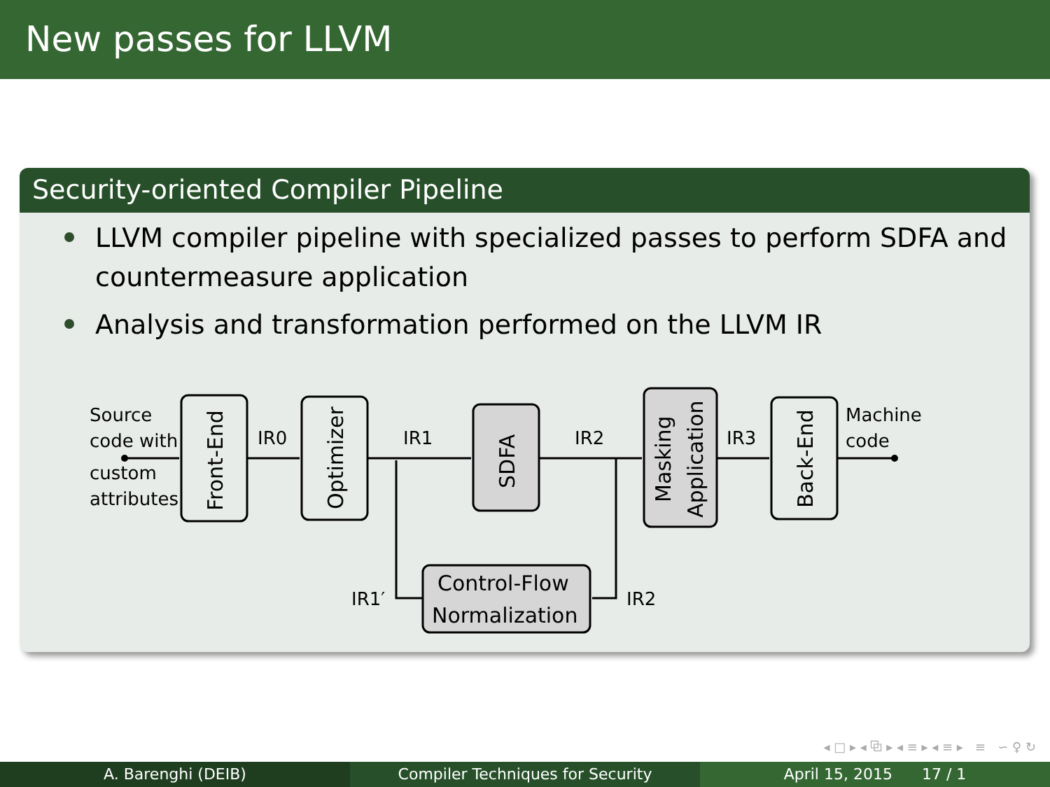New passes for LLVM
Security-oriented Compiler Pipeline
LLVM compiler pipeline with specialized passes to perform SDFA and countermeasure application
Analysis and transformation performed on the LLVM IR
Source
code with
custom
attributes
Machine
code
IR0
IR1
IR2
IR3
IR1′
IR2
Control-Flow
Normalization
Front-End
Optimizer
SDFA
Masking
Application
Back-End
◂ □ ▸ ◂ ⧉ ▸ ◂ ≡ ▸ ◂ ≡ ▸ ≡ ∽ ♀ ↻
A. Barenghi (DEIB) Compiler Techniques for Security April 15, 2015 17 / 1